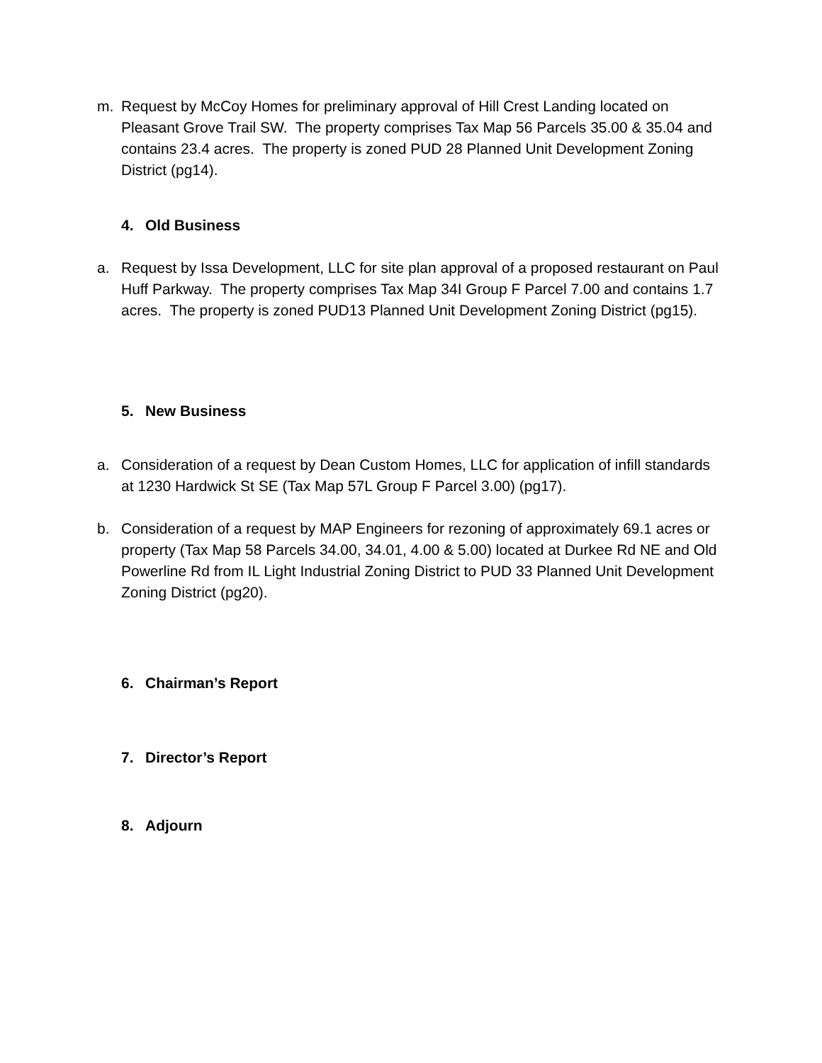m. Request by McCoy Homes for preliminary approval of Hill Crest Landing located on Pleasant Grove Trail SW. The property comprises Tax Map 56 Parcels 35.00 & 35.04 and contains 23.4 acres. The property is zoned PUD 28 Planned Unit Development Zoning District (pg14).
4. Old Business
a. Request by Issa Development, LLC for site plan approval of a proposed restaurant on Paul Huff Parkway. The property comprises Tax Map 34I Group F Parcel 7.00 and contains 1.7 acres. The property is zoned PUD13 Planned Unit Development Zoning District (pg15).
5. New Business
a. Consideration of a request by Dean Custom Homes, LLC for application of infill standards at 1230 Hardwick St SE (Tax Map 57L Group F Parcel 3.00) (pg17).
b. Consideration of a request by MAP Engineers for rezoning of approximately 69.1 acres or property (Tax Map 58 Parcels 34.00, 34.01, 4.00 & 5.00) located at Durkee Rd NE and Old Powerline Rd from IL Light Industrial Zoning District to PUD 33 Planned Unit Development Zoning District (pg20).
6. Chairman’s Report
7. Director’s Report
8. Adjourn